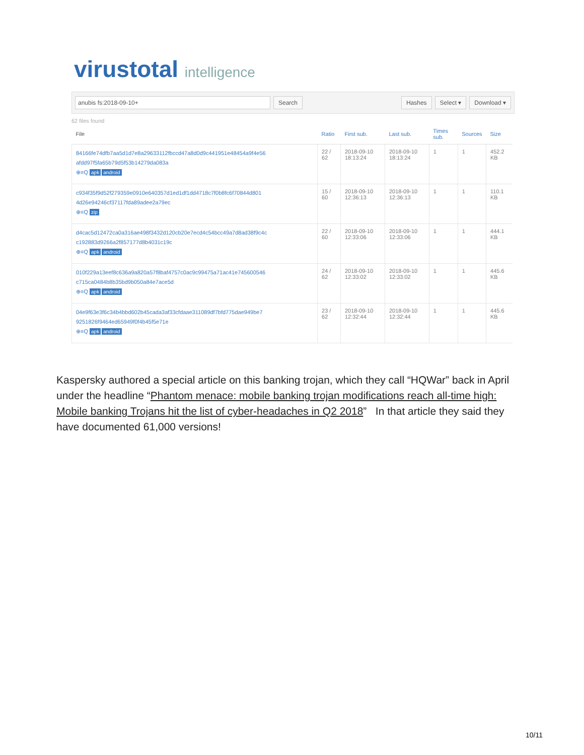virustotal intelligence
anubis fs:2018-09-10+ Search Hashes Select ▾ Download ▾
62 files found
| File | Ratio | First sub. | Last sub. | Times sub. | Sources | Size |
| --- | --- | --- | --- | --- | --- | --- |
| 84166fe74dfb7aa5d1d7e8a29633112fbccd47a8d0d9c441951e48454a9f4e56 afdd97f5fa65b79d5f53b14279da083a ⊕≡Q apk android | 22 / 62 | 2018-09-10 18:13:24 | 2018-09-10 18:13:24 | 1 | 1 | 452.2 KB |
| c934f35f9d52f279359e0910e640357d1ed1df1dd4718c7f0b8fc6f70844d801 4d26e94246cf37117fda89adee2a79ec ⊕≡Q zip | 15 / 60 | 2018-09-10 12:36:13 | 2018-09-10 12:36:13 | 1 | 1 | 110.1 KB |
| d4cac5d12472ca0a316ae498f3432d120cb20e7ecd4c54bcc49a7d8ad38f9c4c c192883d9266a2f857177d8b4031c19c ⊕≡Q apk android | 22 / 60 | 2018-09-10 12:33:06 | 2018-09-10 12:33:06 | 1 | 1 | 444.1 KB |
| 010f229a13eef8c636a9a820a57f8baf4757c0ac9c99475a71ac41e745600546 c715ca0484b8b35bd9b050a84e7ace5d ⊕≡Q apk android | 24 / 62 | 2018-09-10 12:33:02 | 2018-09-10 12:33:02 | 1 | 1 | 445.6 KB |
| 04e9f63e3f6c34b4bbd602b45cada3af33cfdaae311089df7bfd775dae949be7 9251826f9464ed65949f0f4b45f5e71e ⊕≡Q apk android | 23 / 62 | 2018-09-10 12:32:44 | 2018-09-10 12:32:44 | 1 | 1 | 445.6 KB |
Kaspersky authored a special article on this banking trojan, which they call “HQWar” back in April under the headline “Phantom menace: mobile banking trojan modifications reach all-time high: Mobile banking Trojans hit the list of cyber-headaches in Q2 2018” In that article they said they have documented 61,000 versions!
10/11